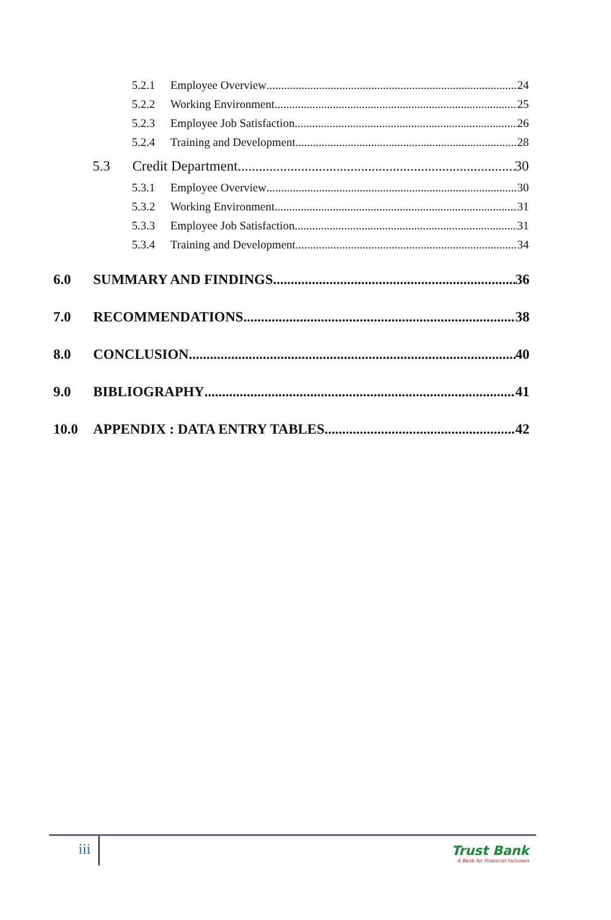5.2.1 Employee Overview 24
5.2.2 Working Environment 25
5.2.3 Employee Job Satisfaction 26
5.2.4 Training and Development 28
5.3 Credit Department 30
5.3.1 Employee Overview 30
5.3.2 Working Environment 31
5.3.3 Employee Job Satisfaction 31
5.3.4 Training and Development 34
6.0 SUMMARY AND FINDINGS 36
7.0 RECOMMENDATIONS 38
8.0 CONCLUSION 40
9.0 BIBLIOGRAPHY 41
10.0 APPENDIX : DATA ENTRY TABLES 42
iii
Trust Bank
A Bank for Financial Inclusion